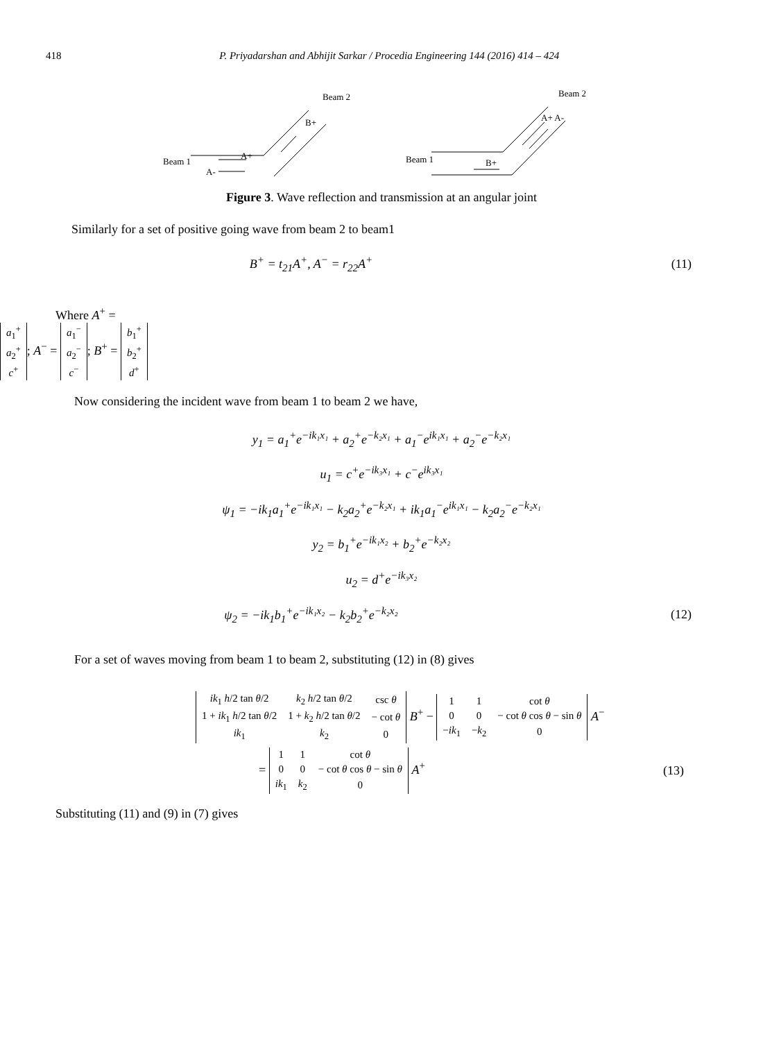418 P. Priyadarshan and Abhijit Sarkar / Procedia Engineering 144 (2016) 414 – 424
Beam 2
B+
Beam 1
A+
A-
Beam 2
A+ A-
Beam 1
B+
Figure 3. Wave reflection and transmission at an angular joint
Similarly for a set of positive going wave from beam 2 to beam1
B<sup>+</sup> = t<sub>21</sub>A<sup>+</sup>, A<sup>−</sup> = r<sub>22</sub>A<sup>+</sup> (11)
Where A<sup>+</sup> =
| a<sub>1</sub><sup>+</sup> |
| a<sub>2</sub><sup>+</sup> |
| c<sup>+</sup> |
; A<sup>−</sup> =
| a<sub>1</sub><sup>−</sup> |
| a<sub>2</sub><sup>−</sup> |
| c<sup>−</sup> |
; B<sup>+</sup> =
| b<sub>1</sub><sup>+</sup> |
| b<sub>2</sub><sup>+</sup> |
| d<sup>+</sup> |
Now considering the incident wave from beam 1 to beam 2 we have,
y<sub>1</sub> = a<sub>1</sub><sup>+</sup>e<sup>−ik₁x₁</sup> + a<sub>2</sub><sup>+</sup>e<sup>−k₂x₁</sup> + a<sub>1</sub><sup>−</sup>e<sup>ik₁x₁</sup> + a<sub>2</sub><sup>−</sup>e<sup>−k₂x₁</sup>
u<sub>1</sub> = c<sup>+</sup>e<sup>−ik₃x₁</sup> + c<sup>−</sup>e<sup>ik₃x₁</sup>
ψ<sub>1</sub> = −ik<sub>1</sub>a<sub>1</sub><sup>+</sup>e<sup>−ik₁x₁</sup> − k<sub>2</sub>a<sub>2</sub><sup>+</sup>e<sup>−k₂x₁</sup> + ik<sub>1</sub>a<sub>1</sub><sup>−</sup>e<sup>ik₁x₁</sup> − k<sub>2</sub>a<sub>2</sub><sup>−</sup>e<sup>−k₂x₁</sup>
y<sub>2</sub> = b<sub>1</sub><sup>+</sup>e<sup>−ik₁x₂</sup> + b<sub>2</sub><sup>+</sup>e<sup>−k₂x₂</sup>
u<sub>2</sub> = d<sup>+</sup>e<sup>−ik₃x₂</sup>
ψ<sub>2</sub> = −ik<sub>1</sub>b<sub>1</sub><sup>+</sup>e<sup>−ik₁x₂</sup> − k<sub>2</sub>b<sub>2</sub><sup>+</sup>e<sup>−k₂x₂</sup> (12)
For a set of waves moving from beam 1 to beam 2, substituting (12) in (8) gives
| ik<sub>1</sub> h /2 tan θ /2 | k<sub>2</sub> h /2 tan θ /2 | csc θ |
| 1 + ik<sub>1</sub> h /2 tan θ /2 | 1 + k<sub>2</sub> h /2 tan θ /2 | − cot θ |
| ik<sub>1</sub> | k<sub>2</sub> | 0 |
B<sup>+</sup> −
| 1 | 1 | cot θ |
| 0 | 0 | − cot θ cos θ − sin θ |
| − ik<sub>1</sub> | − k<sub>2</sub> | 0 |
A<sup>−</sup>
=
| 1 | 1 | cot θ |
| 0 | 0 | − cot θ cos θ − sin θ |
| ik<sub>1</sub> | k<sub>2</sub> | 0 |
A<sup>+</sup> (13)
Substituting (11) and (9) in (7) gives